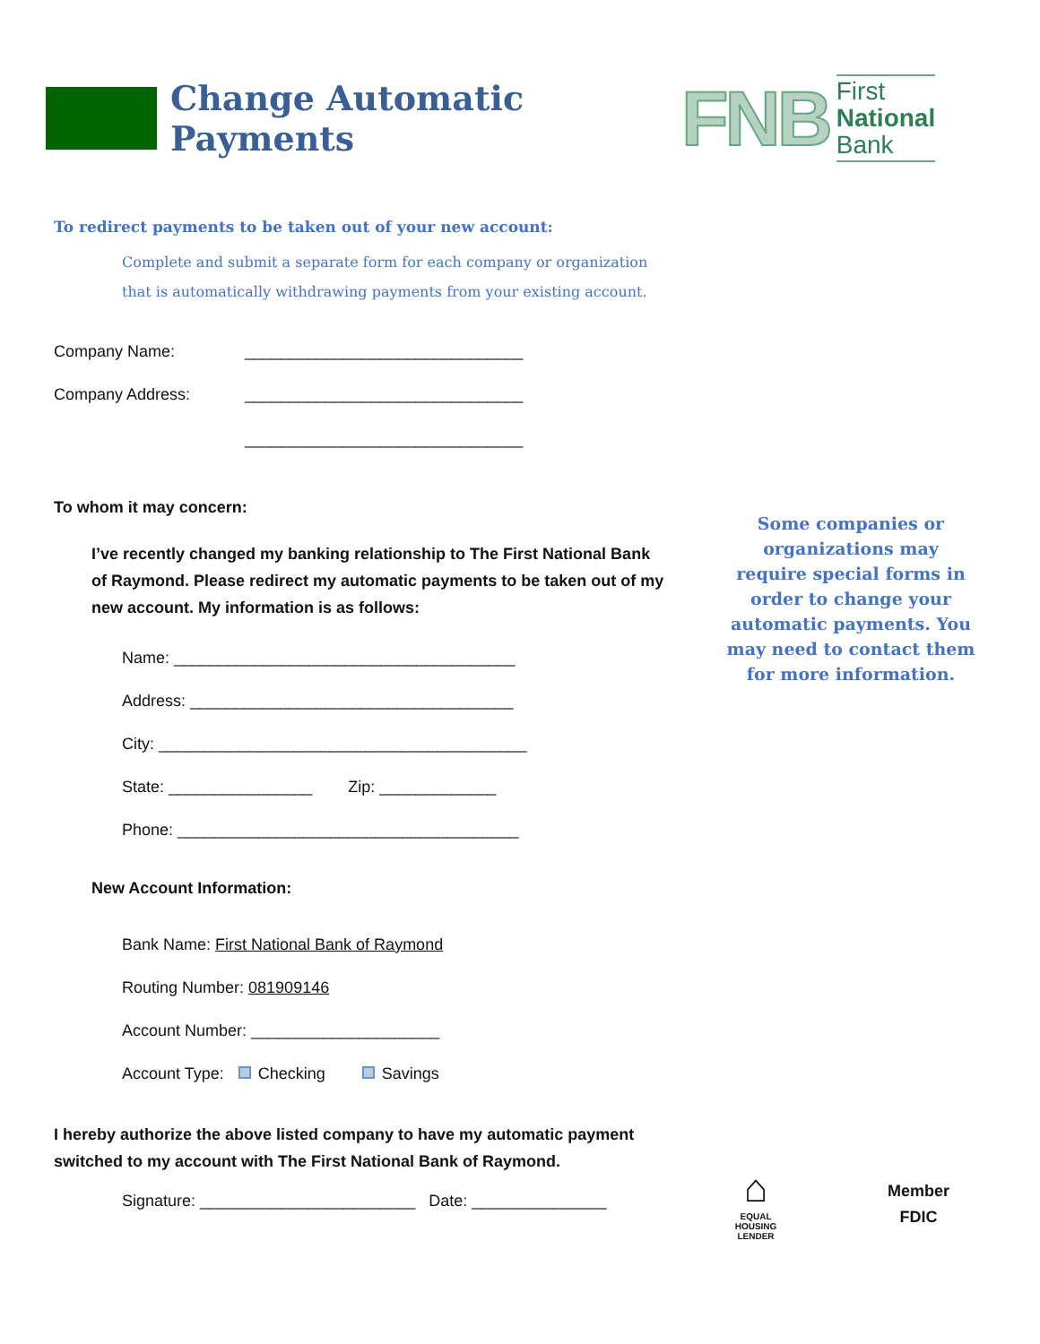Change Automatic Payments
FNB
First
National
Bank
To redirect payments to be taken out of your new account:
Complete and submit a separate form for each company or organization
that is automatically withdrawing payments from your existing account.
Company Name:
_______________________________
Company Address:
_______________________________
_______________________________
To whom it may concern:
I’ve recently changed my banking relationship to The First National Bank of Raymond. Please redirect my automatic payments to be taken out of my new account. My information is as follows:
Name: ______________________________________
Address: ____________________________________
City: _________________________________________
State: ________________ Zip: _____________
Phone: ______________________________________
Some companies or organizations may require special forms in order to change your automatic payments. You may need to contact them for more information.
New Account Information:
Bank Name: First National Bank of Raymond
Routing Number: 081909146
Account Number: _____________________
Account Type: Checking Savings
I hereby authorize the above listed company to have my automatic payment
switched to my account with The First National Bank of Raymond.
Signature: ________________________ Date: _______________
⌂
EQUAL HOUSING
LENDER
Member
FDIC